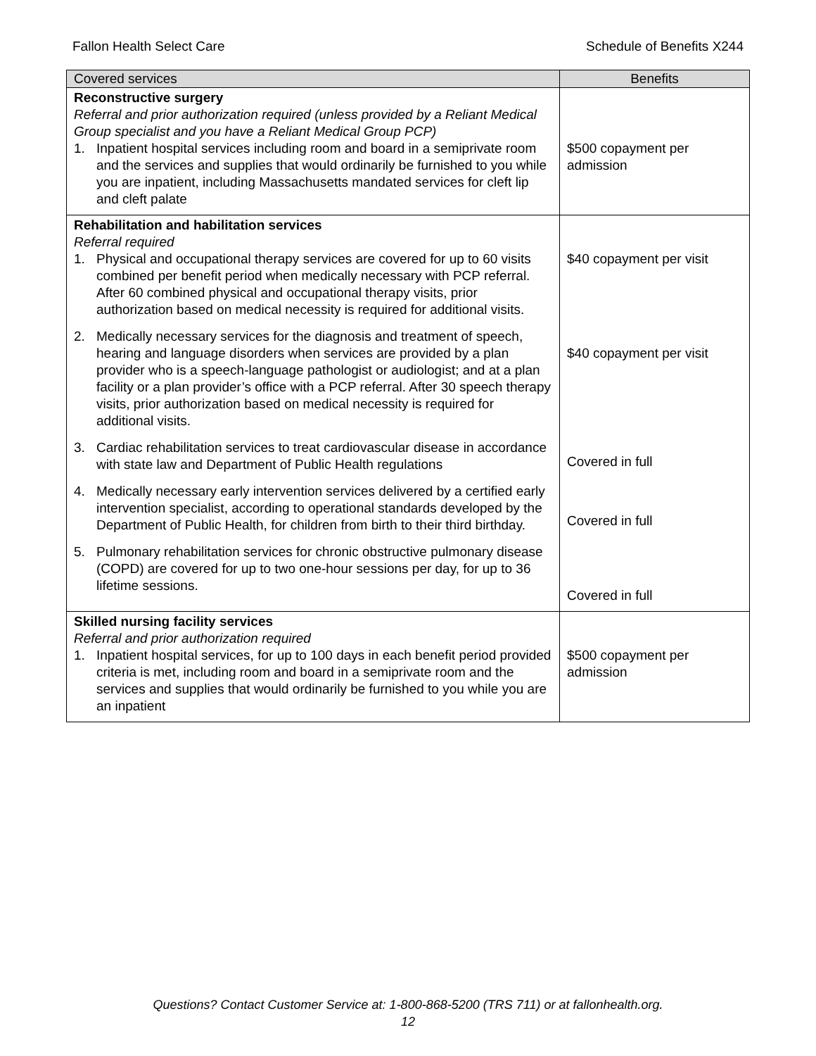Fallon Health Select Care Schedule of Benefits X244
| Covered services | Benefits |
| --- | --- |
| Reconstructive surgery Referral and prior authorization required (unless provided by a Reliant Medical Group specialist and you have a Reliant Medical Group PCP) 1. Inpatient hospital services including room and board in a semiprivate room and the services and supplies that would ordinarily be furnished to you while you are inpatient, including Massachusetts mandated services for cleft lip and cleft palate | $500 copayment per admission |
| Rehabilitation and habilitation services Referral required 1. Physical and occupational therapy services are covered for up to 60 visits combined per benefit period when medically necessary with PCP referral. After 60 combined physical and occupational therapy visits, prior authorization based on medical necessity is required for additional visits. 2. Medically necessary services for the diagnosis and treatment of speech, hearing and language disorders when services are provided by a plan provider who is a speech-language pathologist or audiologist; and at a plan facility or a plan provider’s office with a PCP referral. After 30 speech therapy visits, prior authorization based on medical necessity is required for additional visits. 3. Cardiac rehabilitation services to treat cardiovascular disease in accordance with state law and Department of Public Health regulations 4. Medically necessary early intervention services delivered by a certified early intervention specialist, according to operational standards developed by the Department of Public Health, for children from birth to their third birthday. 5. Pulmonary rehabilitation services for chronic obstructive pulmonary disease (COPD) are covered for up to two one-hour sessions per day, for up to 36 lifetime sessions. | $40 copayment per visit $40 copayment per visit Covered in full Covered in full Covered in full |
| Skilled nursing facility services Referral and prior authorization required 1. Inpatient hospital services, for up to 100 days in each benefit period provided criteria is met, including room and board in a semiprivate room and the services and supplies that would ordinarily be furnished to you while you are an inpatient | $500 copayment per admission |
Questions? Contact Customer Service at: 1-800-868-5200 (TRS 711) or at fallonhealth.org.
12